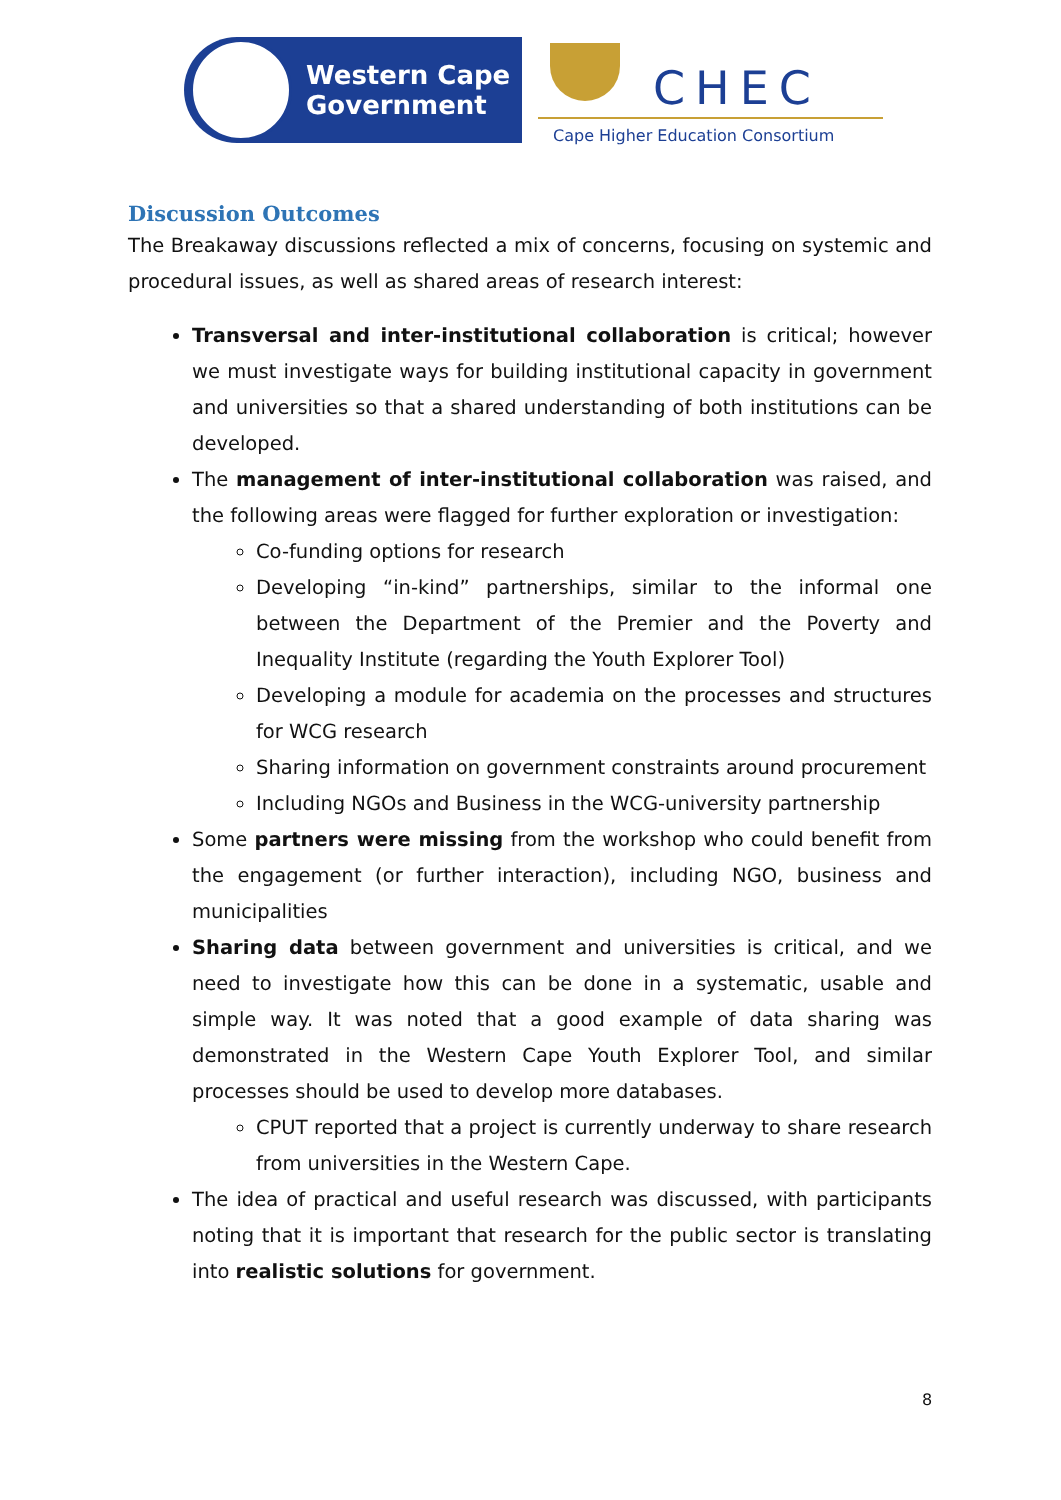Western Cape
Government
CHEC
Cape Higher Education Consortium
Discussion Outcomes
The Breakaway discussions reflected a mix of concerns, focusing on systemic and procedural issues, as well as shared areas of research interest:
Transversal and inter-institutional collaboration is critical; however we must investigate ways for building institutional capacity in government and universities so that a shared understanding of both institutions can be developed.
The management of inter-institutional collaboration was raised, and the following areas were flagged for further exploration or investigation:
Co-funding options for research
Developing “in-kind” partnerships, similar to the informal one between the Department of the Premier and the Poverty and Inequality Institute (regarding the Youth Explorer Tool)
Developing a module for academia on the processes and structures for WCG research
Sharing information on government constraints around procurement
Including NGOs and Business in the WCG-university partnership
Some partners were missing from the workshop who could benefit from the engagement (or further interaction), including NGO, business and municipalities
Sharing data between government and universities is critical, and we need to investigate how this can be done in a systematic, usable and simple way. It was noted that a good example of data sharing was demonstrated in the Western Cape Youth Explorer Tool, and similar processes should be used to develop more databases.
CPUT reported that a project is currently underway to share research from universities in the Western Cape.
The idea of practical and useful research was discussed, with participants noting that it is important that research for the public sector is translating into realistic solutions for government.
8